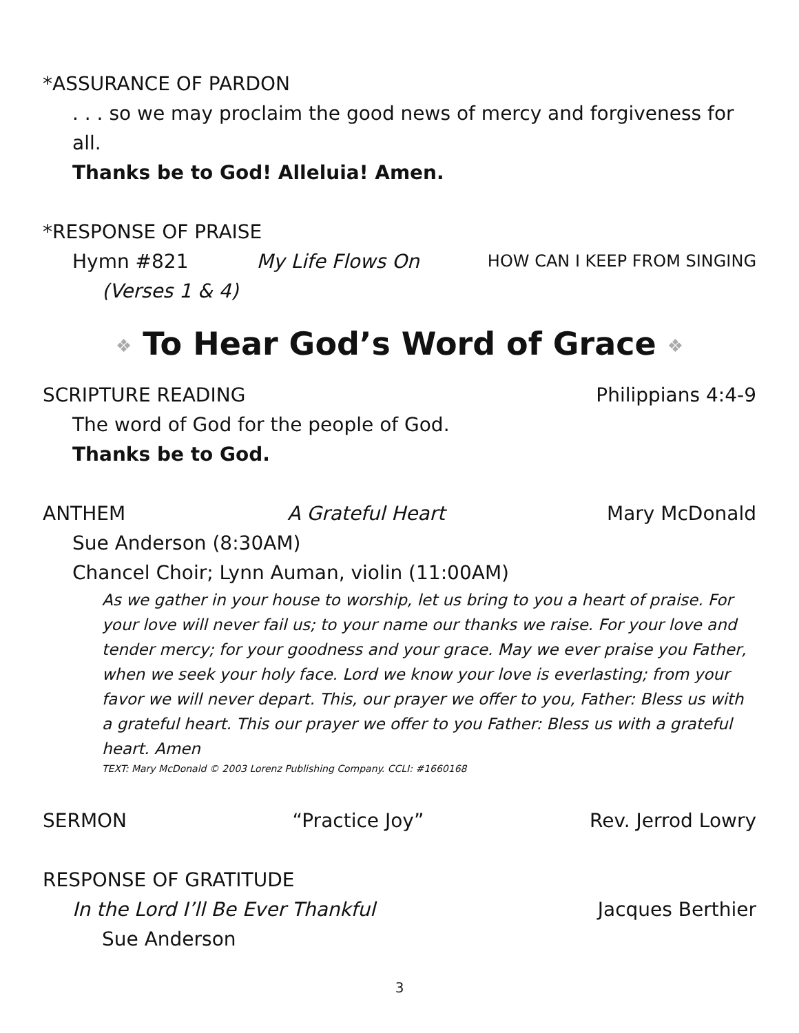*ASSURANCE OF PARDON
. . . so we may proclaim the good news of mercy and forgiveness for all.
Thanks be to God! Alleluia! Amen.
*RESPONSE OF PRAISE
Hymn #821 My Life Flows On HOW CAN I KEEP FROM SINGING
(Verses 1 & 4)
❖ To Hear God’s Word of Grace ❖
SCRIPTURE READING Philippians 4:4-9
The word of God for the people of God.
Thanks be to God.
ANTHEM A Grateful Heart Mary McDonald
Sue Anderson (8:30AM)
Chancel Choir; Lynn Auman, violin (11:00AM)
As we gather in your house to worship, let us bring to you a heart of praise. For your love will never fail us; to your name our thanks we raise. For your love and tender mercy; for your goodness and your grace. May we ever praise you Father, when we seek your holy face. Lord we know your love is everlasting; from your favor we will never depart. This, our prayer we offer to you, Father: Bless us with a grateful heart. This our prayer we offer to you Father: Bless us with a grateful heart. Amen
TEXT: Mary McDonald © 2003 Lorenz Publishing Company. CCLI: #1660168
SERMON “Practice Joy” Rev. Jerrod Lowry
RESPONSE OF GRATITUDE
In the Lord I’ll Be Ever Thankful Jacques Berthier
Sue Anderson
3